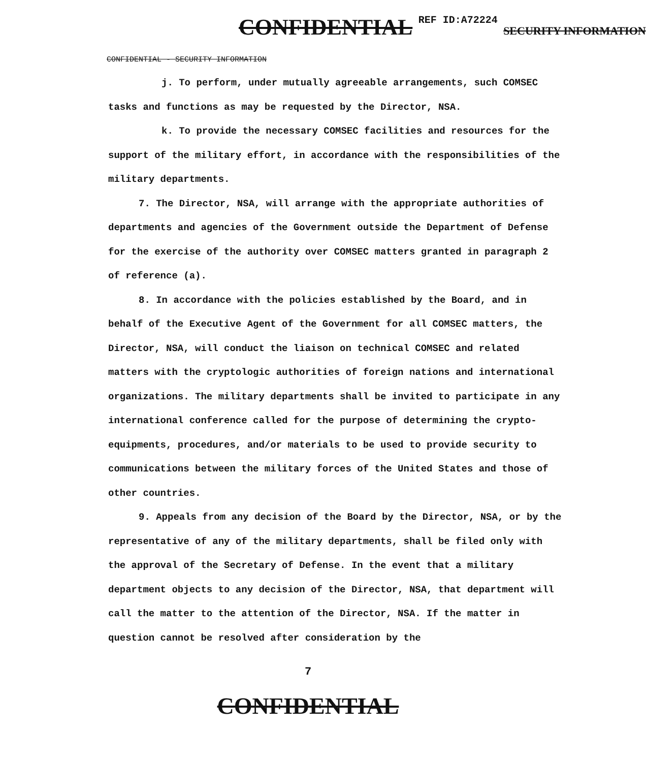CONFIDENTIAL REF ID:A72224 SECURITY INFORMATION
CONFIDENTIAL - SECURITY INFORMATION
j. To perform, under mutually agreeable arrangements, such COMSEC tasks and functions as may be requested by the Director, NSA.
k. To provide the necessary COMSEC facilities and resources for the support of the military effort, in accordance with the responsibilities of the military departments.
7. The Director, NSA, will arrange with the appropriate authorities of departments and agencies of the Government outside the Department of Defense for the exercise of the authority over COMSEC matters granted in paragraph 2 of reference (a).
8. In accordance with the policies established by the Board, and in behalf of the Executive Agent of the Government for all COMSEC matters, the Director, NSA, will conduct the liaison on technical COMSEC and related matters with the cryptologic authorities of foreign nations and international organizations. The military departments shall be invited to participate in any international conference called for the purpose of determining the crypto-equipments, procedures, and/or materials to be used to provide security to communications between the military forces of the United States and those of other countries.
9. Appeals from any decision of the Board by the Director, NSA, or by the representative of any of the military departments, shall be filed only with the approval of the Secretary of Defense. In the event that a military department objects to any decision of the Director, NSA, that department will call the matter to the attention of the Director, NSA. If the matter in question cannot be resolved after consideration by the
7
CONFIDENTIAL